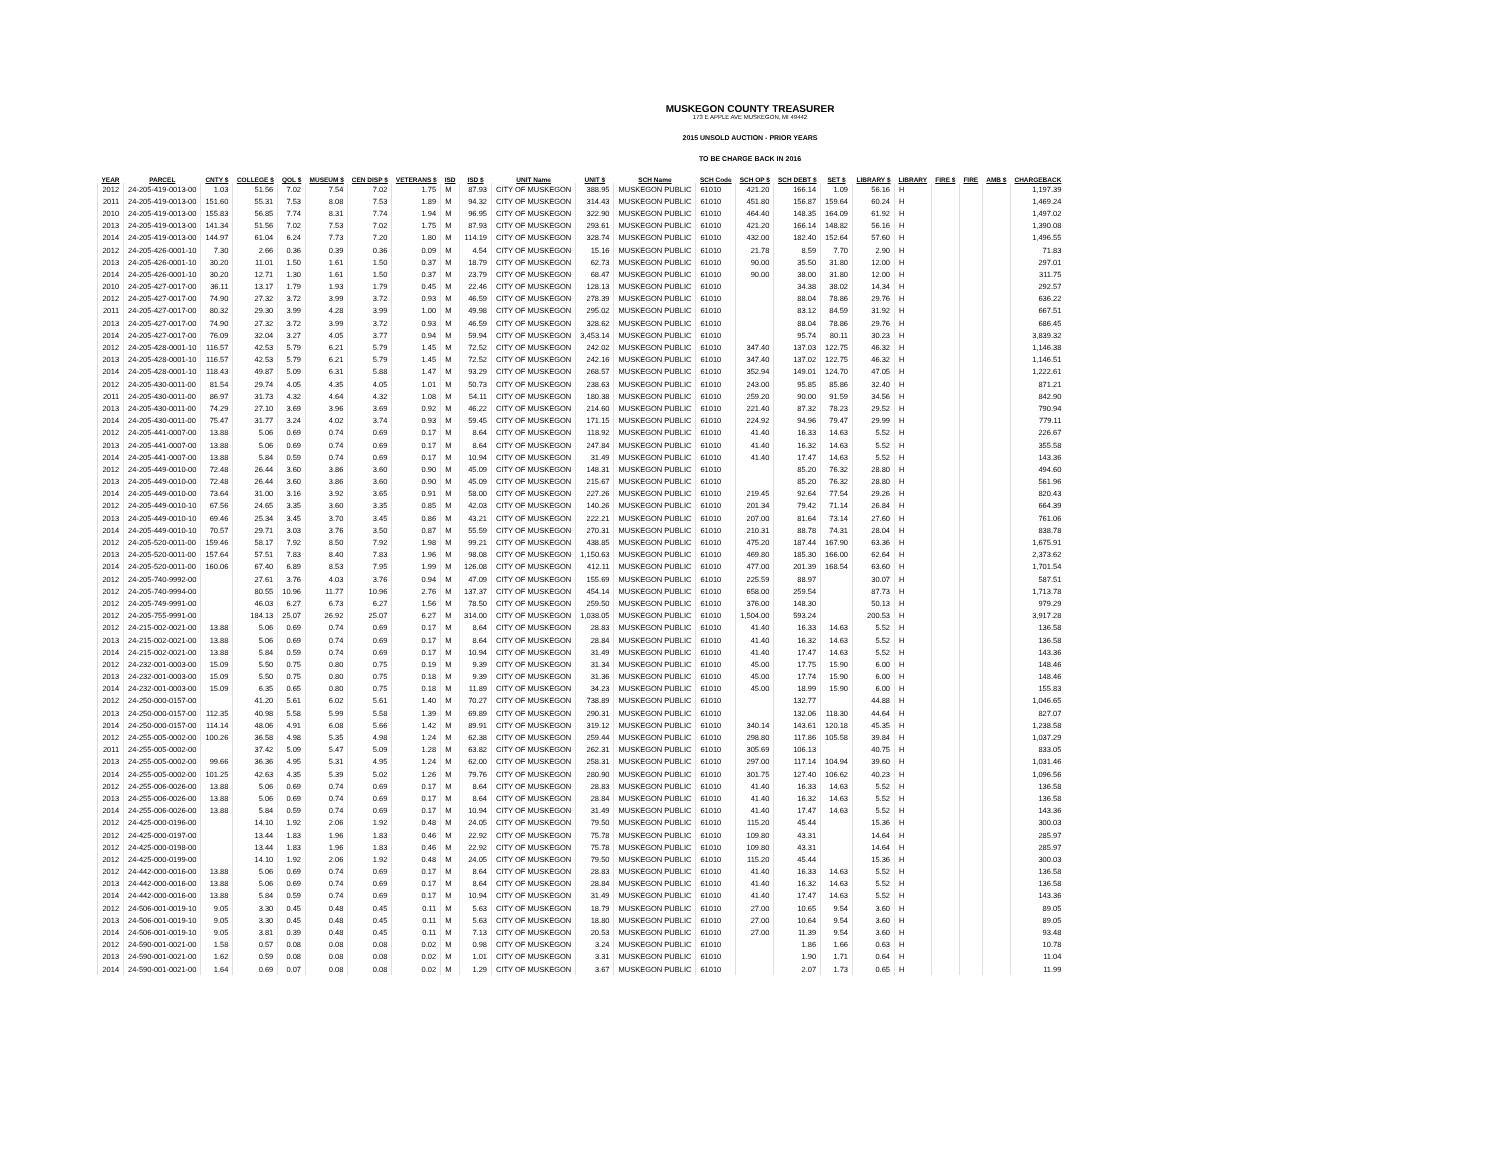MUSKEGON COUNTY TREASURER
173 E APPLE AVE MUSKEGON, MI 49442
2015 UNSOLD AUCTION - PRIOR YEARS
TO BE CHARGE BACK IN 2016
| YEAR | PARCEL | CNTY $ | COLLEGE $ | QOL $ | MUSEUM $ | CEN DISP $ | VETERANS $ | ISD | ISD $ | UNIT Name | UNIT $ | SCH Name | SCH Code | SCH OP $ | SCH DEBT $ | SET $ | LIBRARY $ | LIBRARY | FIRE $ | FIRE | AMB $ | CHARGEBACK |
| --- | --- | --- | --- | --- | --- | --- | --- | --- | --- | --- | --- | --- | --- | --- | --- | --- | --- | --- | --- | --- | --- | --- |
| 2012 | 24-205-419-0013-00 | 1.03 | 51.56 | 7.02 | 7.54 | 7.02 | 1.75 | M | 87.93 | CITY OF MUSKEGON | 388.95 | MUSKEGON PUBLIC | 61010 | 421.20 | 166.14 | 1.09 | 56.16 | H | | | | 1,197.39 |
| 2011 | 24-205-419-0013-00 | 151.60 | 55.31 | 7.53 | 8.08 | 7.53 | 1.89 | M | 94.32 | CITY OF MUSKEGON | 314.43 | MUSKEGON PUBLIC | 61010 | 451.80 | 156.87 | 159.64 | 60.24 | H | | | | 1,469.24 |
| 2010 | 24-205-419-0013-00 | 155.83 | 56.85 | 7.74 | 8.31 | 7.74 | 1.94 | M | 96.95 | CITY OF MUSKEGON | 322.90 | MUSKEGON PUBLIC | 61010 | 464.40 | 148.35 | 164.09 | 61.92 | H | | | | 1,497.02 |
| 2013 | 24-205-419-0013-00 | 141.34 | 51.56 | 7.02 | 7.53 | 7.02 | 1.75 | M | 87.93 | CITY OF MUSKEGON | 293.61 | MUSKEGON PUBLIC | 61010 | 421.20 | 166.14 | 148.82 | 56.16 | H | | | | 1,390.08 |
| 2014 | 24-205-419-0013-00 | 144.97 | 61.04 | 6.24 | 7.73 | 7.20 | 1.80 | M | 114.19 | CITY OF MUSKEGON | 328.74 | MUSKEGON PUBLIC | 61010 | 432.00 | 182.40 | 152.64 | 57.60 | H | | | | 1,496.55 |
| 2012 | 24-205-426-0001-10 | 7.30 | 2.66 | 0.36 | 0.39 | 0.36 | 0.09 | M | 4.54 | CITY OF MUSKEGON | 15.16 | MUSKEGON PUBLIC | 61010 | 21.78 | 8.59 | 7.70 | 2.90 | H | | | | 71.83 |
| 2013 | 24-205-426-0001-10 | 30.20 | 11.01 | 1.50 | 1.61 | 1.50 | 0.37 | M | 18.79 | CITY OF MUSKEGON | 62.73 | MUSKEGON PUBLIC | 61010 | 90.00 | 35.50 | 31.80 | 12.00 | H | | | | 297.01 |
| 2014 | 24-205-426-0001-10 | 30.20 | 12.71 | 1.30 | 1.61 | 1.50 | 0.37 | M | 23.79 | CITY OF MUSKEGON | 68.47 | MUSKEGON PUBLIC | 61010 | 90.00 | 38.00 | 31.80 | 12.00 | H | | | | 311.75 |
| 2010 | 24-205-427-0017-00 | 36.11 | 13.17 | 1.79 | 1.93 | 1.79 | 0.45 | M | 22.46 | CITY OF MUSKEGON | 128.13 | MUSKEGON PUBLIC | 61010 | | 34.38 | 38.02 | 14.34 | H | | | | 292.57 |
| 2012 | 24-205-427-0017-00 | 74.90 | 27.32 | 3.72 | 3.99 | 3.72 | 0.93 | M | 46.59 | CITY OF MUSKEGON | 278.39 | MUSKEGON PUBLIC | 61010 | | 88.04 | 78.86 | 29.76 | H | | | | 636.22 |
| 2011 | 24-205-427-0017-00 | 80.32 | 29.30 | 3.99 | 4.28 | 3.99 | 1.00 | M | 49.98 | CITY OF MUSKEGON | 295.02 | MUSKEGON PUBLIC | 61010 | | 83.12 | 84.59 | 31.92 | H | | | | 667.51 |
| 2013 | 24-205-427-0017-00 | 74.90 | 27.32 | 3.72 | 3.99 | 3.72 | 0.93 | M | 46.59 | CITY OF MUSKEGON | 328.62 | MUSKEGON PUBLIC | 61010 | | 88.04 | 78.86 | 29.76 | H | | | | 686.45 |
| 2014 | 24-205-427-0017-00 | 76.09 | 32.04 | 3.27 | 4.05 | 3.77 | 0.94 | M | 59.94 | CITY OF MUSKEGON | 3,453.14 | MUSKEGON PUBLIC | 61010 | | 95.74 | 80.11 | 30.23 | H | | | | 3,839.32 |
| 2012 | 24-205-428-0001-10 | 116.57 | 42.53 | 5.79 | 6.21 | 5.79 | 1.45 | M | 72.52 | CITY OF MUSKEGON | 242.02 | MUSKEGON PUBLIC | 61010 | 347.40 | 137.03 | 122.75 | 46.32 | H | | | | 1,146.38 |
| 2013 | 24-205-428-0001-10 | 116.57 | 42.53 | 5.79 | 6.21 | 5.79 | 1.45 | M | 72.52 | CITY OF MUSKEGON | 242.16 | MUSKEGON PUBLIC | 61010 | 347.40 | 137.02 | 122.75 | 46.32 | H | | | | 1,146.51 |
| 2014 | 24-205-428-0001-10 | 118.43 | 49.87 | 5.09 | 6.31 | 5.88 | 1.47 | M | 93.29 | CITY OF MUSKEGON | 268.57 | MUSKEGON PUBLIC | 61010 | 352.94 | 149.01 | 124.70 | 47.05 | H | | | | 1,222.61 |
| 2012 | 24-205-430-0011-00 | 81.54 | 29.74 | 4.05 | 4.35 | 4.05 | 1.01 | M | 50.73 | CITY OF MUSKEGON | 238.63 | MUSKEGON PUBLIC | 61010 | 243.00 | 95.85 | 85.86 | 32.40 | H | | | | 871.21 |
| 2011 | 24-205-430-0011-00 | 86.97 | 31.73 | 4.32 | 4.64 | 4.32 | 1.08 | M | 54.11 | CITY OF MUSKEGON | 180.38 | MUSKEGON PUBLIC | 61010 | 259.20 | 90.00 | 91.59 | 34.56 | H | | | | 842.90 |
| 2013 | 24-205-430-0011-00 | 74.29 | 27.10 | 3.69 | 3.96 | 3.69 | 0.92 | M | 46.22 | CITY OF MUSKEGON | 214.60 | MUSKEGON PUBLIC | 61010 | 221.40 | 87.32 | 78.23 | 29.52 | H | | | | 790.94 |
| 2014 | 24-205-430-0011-00 | 75.47 | 31.77 | 3.24 | 4.02 | 3.74 | 0.93 | M | 59.45 | CITY OF MUSKEGON | 171.15 | MUSKEGON PUBLIC | 61010 | 224.92 | 94.96 | 79.47 | 29.99 | H | | | | 779.11 |
| 2012 | 24-205-441-0007-00 | 13.88 | 5.06 | 0.69 | 0.74 | 0.69 | 0.17 | M | 8.64 | CITY OF MUSKEGON | 118.92 | MUSKEGON PUBLIC | 61010 | 41.40 | 16.33 | 14.63 | 5.52 | H | | | | 226.67 |
| 2013 | 24-205-441-0007-00 | 13.88 | 5.06 | 0.69 | 0.74 | 0.69 | 0.17 | M | 8.64 | CITY OF MUSKEGON | 247.84 | MUSKEGON PUBLIC | 61010 | 41.40 | 16.32 | 14.63 | 5.52 | H | | | | 355.58 |
| 2014 | 24-205-441-0007-00 | 13.88 | 5.84 | 0.59 | 0.74 | 0.69 | 0.17 | M | 10.94 | CITY OF MUSKEGON | 31.49 | MUSKEGON PUBLIC | 61010 | 41.40 | 17.47 | 14.63 | 5.52 | H | | | | 143.36 |
| 2012 | 24-205-449-0010-00 | 72.48 | 26.44 | 3.60 | 3.86 | 3.60 | 0.90 | M | 45.09 | CITY OF MUSKEGON | 148.31 | MUSKEGON PUBLIC | 61010 | | 85.20 | 76.32 | 28.80 | H | | | | 494.60 |
| 2013 | 24-205-449-0010-00 | 72.48 | 26.44 | 3.60 | 3.86 | 3.60 | 0.90 | M | 45.09 | CITY OF MUSKEGON | 215.67 | MUSKEGON PUBLIC | 61010 | | 85.20 | 76.32 | 28.80 | H | | | | 561.96 |
| 2014 | 24-205-449-0010-00 | 73.64 | 31.00 | 3.16 | 3.92 | 3.65 | 0.91 | M | 58.00 | CITY OF MUSKEGON | 227.26 | MUSKEGON PUBLIC | 61010 | 219.45 | 92.64 | 77.54 | 29.26 | H | | | | 820.43 |
| 2012 | 24-205-449-0010-10 | 67.56 | 24.65 | 3.35 | 3.60 | 3.35 | 0.85 | M | 42.03 | CITY OF MUSKEGON | 140.26 | MUSKEGON PUBLIC | 61010 | 201.34 | 79.42 | 71.14 | 26.84 | H | | | | 664.39 |
| 2013 | 24-205-449-0010-10 | 69.46 | 25.34 | 3.45 | 3.70 | 3.45 | 0.86 | M | 43.21 | CITY OF MUSKEGON | 222.21 | MUSKEGON PUBLIC | 61010 | 207.00 | 81.64 | 73.14 | 27.60 | H | | | | 761.06 |
| 2014 | 24-205-449-0010-10 | 70.57 | 29.71 | 3.03 | 3.76 | 3.50 | 0.87 | M | 55.59 | CITY OF MUSKEGON | 270.31 | MUSKEGON PUBLIC | 61010 | 210.31 | 88.78 | 74.31 | 28.04 | H | | | | 838.78 |
| 2012 | 24-205-520-0011-00 | 159.46 | 58.17 | 7.92 | 8.50 | 7.92 | 1.98 | M | 99.21 | CITY OF MUSKEGON | 438.85 | MUSKEGON PUBLIC | 61010 | 475.20 | 187.44 | 167.90 | 63.36 | H | | | | 1,675.91 |
| 2013 | 24-205-520-0011-00 | 157.64 | 57.51 | 7.83 | 8.40 | 7.83 | 1.96 | M | 98.08 | CITY OF MUSKEGON | 1,150.63 | MUSKEGON PUBLIC | 61010 | 469.80 | 185.30 | 166.00 | 62.64 | H | | | | 2,373.62 |
| 2014 | 24-205-520-0011-00 | 160.06 | 67.40 | 6.89 | 8.53 | 7.95 | 1.99 | M | 126.08 | CITY OF MUSKEGON | 412.11 | MUSKEGON PUBLIC | 61010 | 477.00 | 201.39 | 168.54 | 63.60 | H | | | | 1,701.54 |
| 2012 | 24-205-740-9992-00 | | 27.61 | 3.76 | 4.03 | 3.76 | 0.94 | M | 47.09 | CITY OF MUSKEGON | 155.69 | MUSKEGON PUBLIC | 61010 | 225.59 | 88.97 | | 30.07 | H | | | | 587.51 |
| 2012 | 24-205-740-9994-00 | | 80.55 | 10.96 | 11.77 | 10.96 | 2.76 | M | 137.37 | CITY OF MUSKEGON | 454.14 | MUSKEGON PUBLIC | 61010 | 658.00 | 259.54 | | 87.73 | H | | | | 1,713.78 |
| 2012 | 24-205-749-9991-00 | | 46.03 | 6.27 | 6.73 | 6.27 | 1.56 | M | 78.50 | CITY OF MUSKEGON | 259.50 | MUSKEGON PUBLIC | 61010 | 376.00 | 148.30 | | 50.13 | H | | | | 979.29 |
| 2012 | 24-205-755-9991-00 | | 184.13 | 25.07 | 26.92 | 25.07 | 6.27 | M | 314.00 | CITY OF MUSKEGON | 1,038.05 | MUSKEGON PUBLIC | 61010 | 1,504.00 | 593.24 | | 200.53 | H | | | | 3,917.28 |
| 2012 | 24-215-002-0021-00 | 13.88 | 5.06 | 0.69 | 0.74 | 0.69 | 0.17 | M | 8.64 | CITY OF MUSKEGON | 28.83 | MUSKEGON PUBLIC | 61010 | 41.40 | 16.33 | 14.63 | 5.52 | H | | | | 136.58 |
| 2013 | 24-215-002-0021-00 | 13.88 | 5.06 | 0.69 | 0.74 | 0.69 | 0.17 | M | 8.64 | CITY OF MUSKEGON | 28.84 | MUSKEGON PUBLIC | 61010 | 41.40 | 16.32 | 14.63 | 5.52 | H | | | | 136.58 |
| 2014 | 24-215-002-0021-00 | 13.88 | 5.84 | 0.59 | 0.74 | 0.69 | 0.17 | M | 10.94 | CITY OF MUSKEGON | 31.49 | MUSKEGON PUBLIC | 61010 | 41.40 | 17.47 | 14.63 | 5.52 | H | | | | 143.36 |
| 2012 | 24-232-001-0003-00 | 15.09 | 5.50 | 0.75 | 0.80 | 0.75 | 0.19 | M | 9.39 | CITY OF MUSKEGON | 31.34 | MUSKEGON PUBLIC | 61010 | 45.00 | 17.75 | 15.90 | 6.00 | H | | | | 148.46 |
| 2013 | 24-232-001-0003-00 | 15.09 | 5.50 | 0.75 | 0.80 | 0.75 | 0.18 | M | 9.39 | CITY OF MUSKEGON | 31.36 | MUSKEGON PUBLIC | 61010 | 45.00 | 17.74 | 15.90 | 6.00 | H | | | | 148.46 |
| 2014 | 24-232-001-0003-00 | 15.09 | 6.35 | 0.65 | 0.80 | 0.75 | 0.18 | M | 11.89 | CITY OF MUSKEGON | 34.23 | MUSKEGON PUBLIC | 61010 | 45.00 | 18.99 | 15.90 | 6.00 | H | | | | 155.83 |
| 2012 | 24-250-000-0157-00 | | 41.20 | 5.61 | 6.02 | 5.61 | 1.40 | M | 70.27 | CITY OF MUSKEGON | 738.89 | MUSKEGON PUBLIC | 61010 | | 132.77 | | 44.88 | H | | | | 1,046.65 |
| 2013 | 24-250-000-0157-00 | 112.35 | 40.98 | 5.58 | 5.99 | 5.58 | 1.39 | M | 69.89 | CITY OF MUSKEGON | 290.31 | MUSKEGON PUBLIC | 61010 | | 132.06 | 118.30 | 44.64 | H | | | | 827.07 |
| 2014 | 24-250-000-0157-00 | 114.14 | 48.06 | 4.91 | 6.08 | 5.66 | 1.42 | M | 89.91 | CITY OF MUSKEGON | 319.12 | MUSKEGON PUBLIC | 61010 | 340.14 | 143.61 | 120.18 | 45.35 | H | | | | 1,238.58 |
| 2012 | 24-255-005-0002-00 | 100.26 | 36.58 | 4.98 | 5.35 | 4.98 | 1.24 | M | 62.38 | CITY OF MUSKEGON | 259.44 | MUSKEGON PUBLIC | 61010 | 298.80 | 117.86 | 105.58 | 39.84 | H | | | | 1,037.29 |
| 2011 | 24-255-005-0002-00 | | 37.42 | 5.09 | 5.47 | 5.09 | 1.28 | M | 63.82 | CITY OF MUSKEGON | 262.31 | MUSKEGON PUBLIC | 61010 | 305.69 | 106.13 | | 40.75 | H | | | | 833.05 |
| 2013 | 24-255-005-0002-00 | 99.66 | 36.36 | 4.95 | 5.31 | 4.95 | 1.24 | M | 62.00 | CITY OF MUSKEGON | 258.31 | MUSKEGON PUBLIC | 61010 | 297.00 | 117.14 | 104.94 | 39.60 | H | | | | 1,031.46 |
| 2014 | 24-255-005-0002-00 | 101.25 | 42.63 | 4.35 | 5.39 | 5.02 | 1.26 | M | 79.76 | CITY OF MUSKEGON | 280.90 | MUSKEGON PUBLIC | 61010 | 301.75 | 127.40 | 106.62 | 40.23 | H | | | | 1,096.56 |
| 2012 | 24-255-006-0026-00 | 13.88 | 5.06 | 0.69 | 0.74 | 0.69 | 0.17 | M | 8.64 | CITY OF MUSKEGON | 28.83 | MUSKEGON PUBLIC | 61010 | 41.40 | 16.33 | 14.63 | 5.52 | H | | | | 136.58 |
| 2013 | 24-255-006-0026-00 | 13.88 | 5.06 | 0.69 | 0.74 | 0.69 | 0.17 | M | 8.64 | CITY OF MUSKEGON | 28.84 | MUSKEGON PUBLIC | 61010 | 41.40 | 16.32 | 14.63 | 5.52 | H | | | | 136.58 |
| 2014 | 24-255-006-0026-00 | 13.88 | 5.84 | 0.59 | 0.74 | 0.69 | 0.17 | M | 10.94 | CITY OF MUSKEGON | 31.49 | MUSKEGON PUBLIC | 61010 | 41.40 | 17.47 | 14.63 | 5.52 | H | | | | 143.36 |
| 2012 | 24-425-000-0196-00 | | 14.10 | 1.92 | 2.06 | 1.92 | 0.48 | M | 24.05 | CITY OF MUSKEGON | 79.50 | MUSKEGON PUBLIC | 61010 | 115.20 | 45.44 | | 15.36 | H | | | | 300.03 |
| 2012 | 24-425-000-0197-00 | | 13.44 | 1.83 | 1.96 | 1.83 | 0.46 | M | 22.92 | CITY OF MUSKEGON | 75.78 | MUSKEGON PUBLIC | 61010 | 109.80 | 43.31 | | 14.64 | H | | | | 285.97 |
| 2012 | 24-425-000-0198-00 | | 13.44 | 1.83 | 1.96 | 1.83 | 0.46 | M | 22.92 | CITY OF MUSKEGON | 75.78 | MUSKEGON PUBLIC | 61010 | 109.80 | 43.31 | | 14.64 | H | | | | 285.97 |
| 2012 | 24-425-000-0199-00 | | 14.10 | 1.92 | 2.06 | 1.92 | 0.48 | M | 24.05 | CITY OF MUSKEGON | 79.50 | MUSKEGON PUBLIC | 61010 | 115.20 | 45.44 | | 15.36 | H | | | | 300.03 |
| 2012 | 24-442-000-0016-00 | 13.88 | 5.06 | 0.69 | 0.74 | 0.69 | 0.17 | M | 8.64 | CITY OF MUSKEGON | 28.83 | MUSKEGON PUBLIC | 61010 | 41.40 | 16.33 | 14.63 | 5.52 | H | | | | 136.58 |
| 2013 | 24-442-000-0016-00 | 13.88 | 5.06 | 0.69 | 0.74 | 0.69 | 0.17 | M | 8.64 | CITY OF MUSKEGON | 28.84 | MUSKEGON PUBLIC | 61010 | 41.40 | 16.32 | 14.63 | 5.52 | H | | | | 136.58 |
| 2014 | 24-442-000-0016-00 | 13.88 | 5.84 | 0.59 | 0.74 | 0.69 | 0.17 | M | 10.94 | CITY OF MUSKEGON | 31.49 | MUSKEGON PUBLIC | 61010 | 41.40 | 17.47 | 14.63 | 5.52 | H | | | | 143.36 |
| 2012 | 24-506-001-0019-10 | 9.05 | 3.30 | 0.45 | 0.48 | 0.45 | 0.11 | M | 5.63 | CITY OF MUSKEGON | 18.79 | MUSKEGON PUBLIC | 61010 | 27.00 | 10.65 | 9.54 | 3.60 | H | | | | 89.05 |
| 2013 | 24-506-001-0019-10 | 9.05 | 3.30 | 0.45 | 0.48 | 0.45 | 0.11 | M | 5.63 | CITY OF MUSKEGON | 18.80 | MUSKEGON PUBLIC | 61010 | 27.00 | 10.64 | 9.54 | 3.60 | H | | | | 89.05 |
| 2014 | 24-506-001-0019-10 | 9.05 | 3.81 | 0.39 | 0.48 | 0.45 | 0.11 | M | 7.13 | CITY OF MUSKEGON | 20.53 | MUSKEGON PUBLIC | 61010 | 27.00 | 11.39 | 9.54 | 3.60 | H | | | | 93.48 |
| 2012 | 24-590-001-0021-00 | 1.58 | 0.57 | 0.08 | 0.08 | 0.08 | 0.02 | M | 0.98 | CITY OF MUSKEGON | 3.24 | MUSKEGON PUBLIC | 61010 | | 1.86 | 1.66 | 0.63 | H | | | | 10.78 |
| 2013 | 24-590-001-0021-00 | 1.62 | 0.59 | 0.08 | 0.08 | 0.08 | 0.02 | M | 1.01 | CITY OF MUSKEGON | 3.31 | MUSKEGON PUBLIC | 61010 | | 1.90 | 1.71 | 0.64 | H | | | | 11.04 |
| 2014 | 24-590-001-0021-00 | 1.64 | 0.69 | 0.07 | 0.08 | 0.08 | 0.02 | M | 1.29 | CITY OF MUSKEGON | 3.67 | MUSKEGON PUBLIC | 61010 | | 2.07 | 1.73 | 0.65 | H | | | | 11.99 |